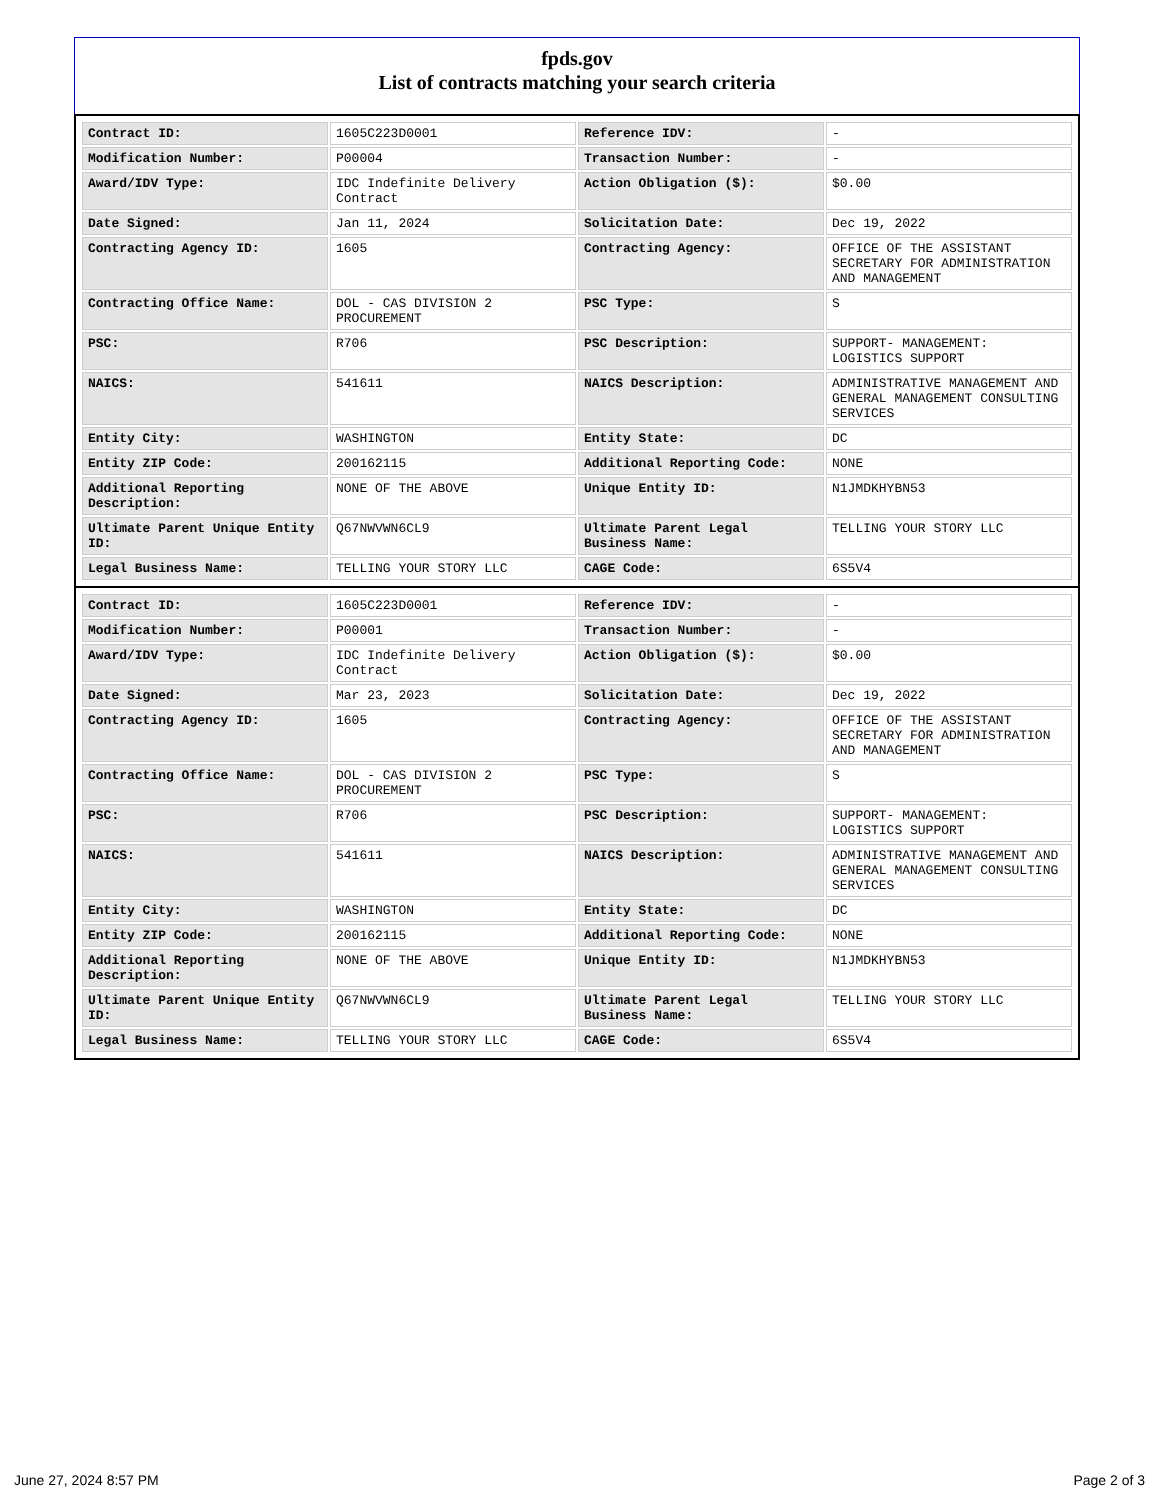fpds.gov
List of contracts matching your search criteria
| Contract ID: | 1605C223D0001 | Reference IDV: | - |
| Modification Number: | P00004 | Transaction Number: | - |
| Award/IDV Type: | IDC Indefinite Delivery Contract | Action Obligation ($): | $0.00 |
| Date Signed: | Jan 11, 2024 | Solicitation Date: | Dec 19, 2022 |
| Contracting Agency ID: | 1605 | Contracting Agency: | OFFICE OF THE ASSISTANT SECRETARY FOR ADMINISTRATION AND MANAGEMENT |
| Contracting Office Name: | DOL - CAS DIVISION 2 PROCUREMENT | PSC Type: | S |
| PSC: | R706 | PSC Description: | SUPPORT- MANAGEMENT: LOGISTICS SUPPORT |
| NAICS: | 541611 | NAICS Description: | ADMINISTRATIVE MANAGEMENT AND GENERAL MANAGEMENT CONSULTING SERVICES |
| Entity City: | WASHINGTON | Entity State: | DC |
| Entity ZIP Code: | 200162115 | Additional Reporting Code: | NONE |
| Additional Reporting Description: | NONE OF THE ABOVE | Unique Entity ID: | N1JMDKHYBN53 |
| Ultimate Parent Unique Entity ID: | Q67NWVWN6CL9 | Ultimate Parent Legal Business Name: | TELLING YOUR STORY LLC |
| Legal Business Name: | TELLING YOUR STORY LLC | CAGE Code: | 6S5V4 |
| Contract ID: | 1605C223D0001 | Reference IDV: | - |
| Modification Number: | P00001 | Transaction Number: | - |
| Award/IDV Type: | IDC Indefinite Delivery Contract | Action Obligation ($): | $0.00 |
| Date Signed: | Mar 23, 2023 | Solicitation Date: | Dec 19, 2022 |
| Contracting Agency ID: | 1605 | Contracting Agency: | OFFICE OF THE ASSISTANT SECRETARY FOR ADMINISTRATION AND MANAGEMENT |
| Contracting Office Name: | DOL - CAS DIVISION 2 PROCUREMENT | PSC Type: | S |
| PSC: | R706 | PSC Description: | SUPPORT- MANAGEMENT: LOGISTICS SUPPORT |
| NAICS: | 541611 | NAICS Description: | ADMINISTRATIVE MANAGEMENT AND GENERAL MANAGEMENT CONSULTING SERVICES |
| Entity City: | WASHINGTON | Entity State: | DC |
| Entity ZIP Code: | 200162115 | Additional Reporting Code: | NONE |
| Additional Reporting Description: | NONE OF THE ABOVE | Unique Entity ID: | N1JMDKHYBN53 |
| Ultimate Parent Unique Entity ID: | Q67NWVWN6CL9 | Ultimate Parent Legal Business Name: | TELLING YOUR STORY LLC |
| Legal Business Name: | TELLING YOUR STORY LLC | CAGE Code: | 6S5V4 |
June 27, 2024 8:57 PM Page 2 of 3